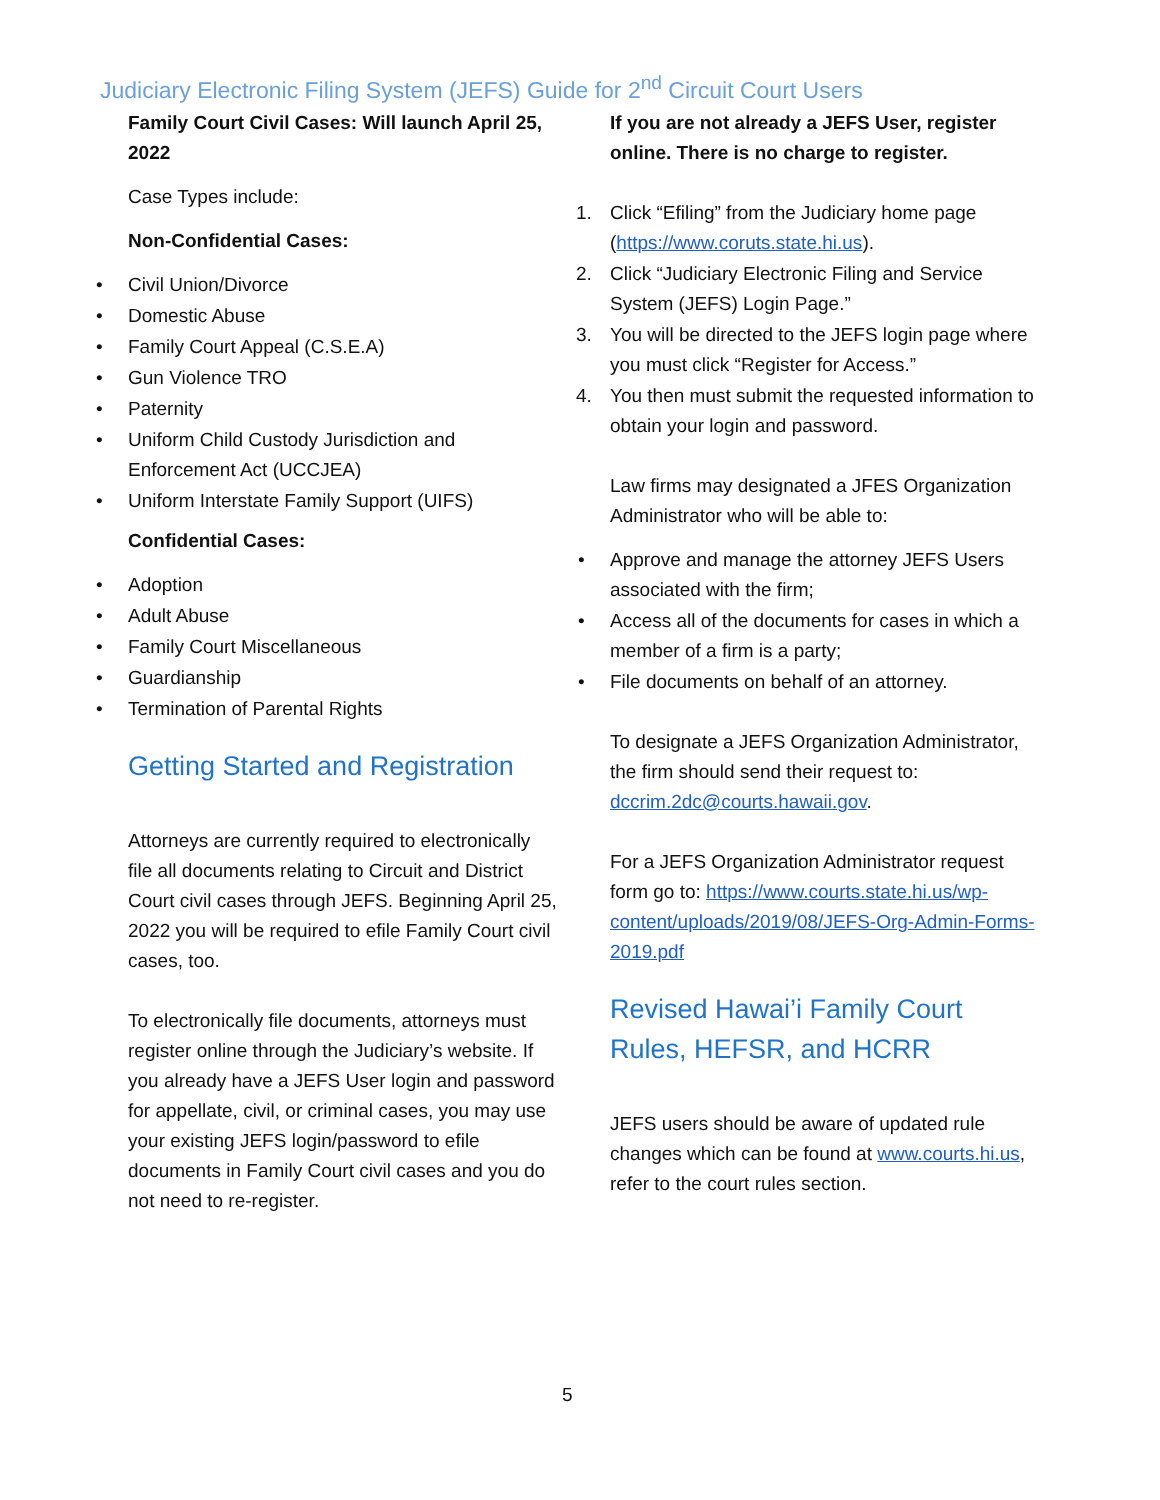Judiciary Electronic Filing System (JEFS) Guide for 2<sup>nd</sup> Circuit Court Users
Family Court Civil Cases: Will launch April 25, 2022
Case Types include:
Non-Confidential Cases:
Civil Union/Divorce
Domestic Abuse
Family Court Appeal (C.S.E.A)
Gun Violence TRO
Paternity
Uniform Child Custody Jurisdiction and Enforcement Act (UCCJEA)
Uniform Interstate Family Support (UIFS)
Confidential Cases:
Adoption
Adult Abuse
Family Court Miscellaneous
Guardianship
Termination of Parental Rights
Getting Started and Registration
Attorneys are currently required to electronically file all documents relating to Circuit and District Court civil cases through JEFS. Beginning April 25, 2022 you will be required to efile Family Court civil cases, too.
To electronically file documents, attorneys must register online through the Judiciary’s website. If you already have a JEFS User login and password for appellate, civil, or criminal cases, you may use your existing JEFS login/password to efile documents in Family Court civil cases and you do not need to re-register.
If you are not already a JEFS User, register online. There is no charge to register.
1. Click “Efiling” from the Judiciary home page (https://www.coruts.state.hi.us).
2. Click “Judiciary Electronic Filing and Service System (JEFS) Login Page.”
3. You will be directed to the JEFS login page where you must click “Register for Access.”
4. You then must submit the requested information to obtain your login and password.
Law firms may designated a JFES Organization Administrator who will be able to:
Approve and manage the attorney JEFS Users associated with the firm;
Access all of the documents for cases in which a member of a firm is a party;
File documents on behalf of an attorney.
To designate a JEFS Organization Administrator, the firm should send their request to: dccrim.2dc@courts.hawaii.gov.
For a JEFS Organization Administrator request form go to: https://www.courts.state.hi.us/wp-content/uploads/2019/08/JEFS-Org-Admin-Forms-2019.pdf
Revised Hawai’i Family Court Rules, HEFSR, and HCRR
JEFS users should be aware of updated rule changes which can be found at www.courts.hi.us, refer to the court rules section.
5